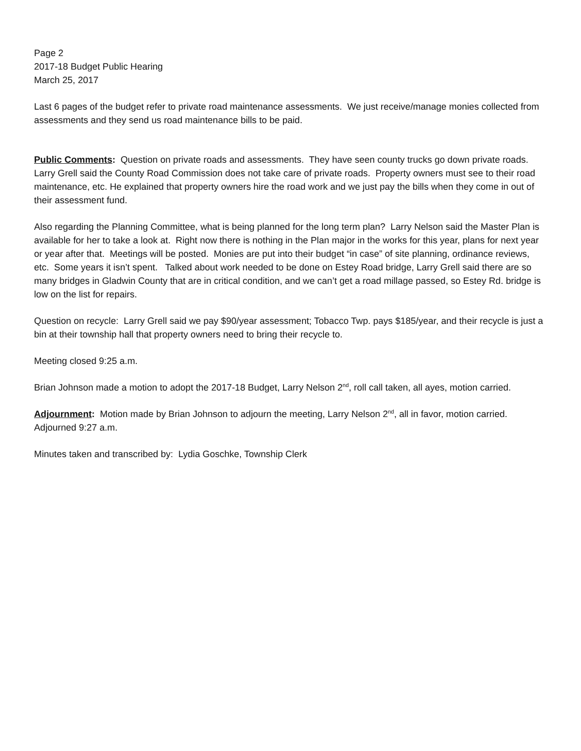Page 2
2017-18 Budget Public Hearing
March 25, 2017
Last 6 pages of the budget refer to private road maintenance assessments. We just receive/manage monies collected from assessments and they send us road maintenance bills to be paid.
Public Comments: Question on private roads and assessments. They have seen county trucks go down private roads. Larry Grell said the County Road Commission does not take care of private roads. Property owners must see to their road maintenance, etc. He explained that property owners hire the road work and we just pay the bills when they come in out of their assessment fund.
Also regarding the Planning Committee, what is being planned for the long term plan? Larry Nelson said the Master Plan is available for her to take a look at. Right now there is nothing in the Plan major in the works for this year, plans for next year or year after that. Meetings will be posted. Monies are put into their budget “in case” of site planning, ordinance reviews, etc. Some years it isn’t spent. Talked about work needed to be done on Estey Road bridge, Larry Grell said there are so many bridges in Gladwin County that are in critical condition, and we can’t get a road millage passed, so Estey Rd. bridge is low on the list for repairs.
Question on recycle: Larry Grell said we pay $90/year assessment; Tobacco Twp. pays $185/year, and their recycle is just a bin at their township hall that property owners need to bring their recycle to.
Meeting closed 9:25 a.m.
Brian Johnson made a motion to adopt the 2017-18 Budget, Larry Nelson 2<sup>nd</sup>, roll call taken, all ayes, motion carried.
Adjournment: Motion made by Brian Johnson to adjourn the meeting, Larry Nelson 2<sup>nd</sup>, all in favor, motion carried. Adjourned 9:27 a.m.
Minutes taken and transcribed by: Lydia Goschke, Township Clerk